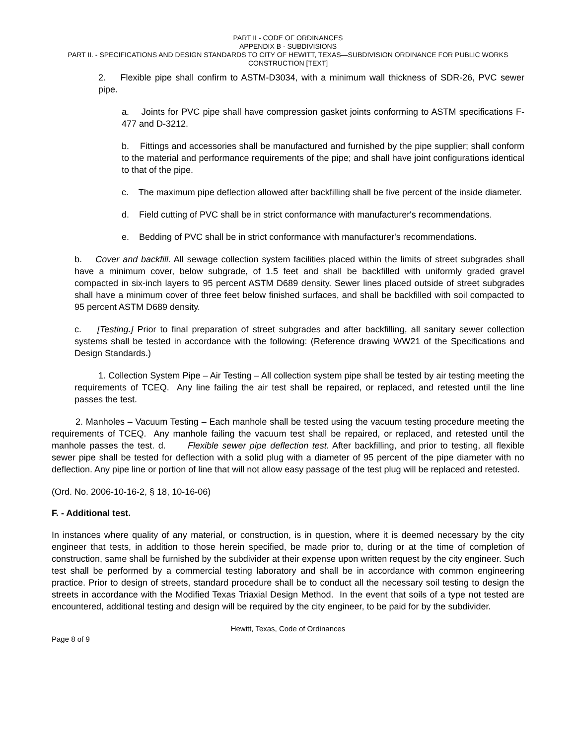PART II - CODE OF ORDINANCES
APPENDIX B - SUBDIVISIONS
PART II. - SPECIFICATIONS AND DESIGN STANDARDS TO CITY OF HEWITT, TEXAS—SUBDIVISION ORDINANCE FOR PUBLIC WORKS CONSTRUCTION [TEXT]
2. Flexible pipe shall confirm to ASTM-D3034, with a minimum wall thickness of SDR-26, PVC sewer pipe.
a. Joints for PVC pipe shall have compression gasket joints conforming to ASTM specifications F-477 and D-3212.
b. Fittings and accessories shall be manufactured and furnished by the pipe supplier; shall conform to the material and performance requirements of the pipe; and shall have joint configurations identical to that of the pipe.
c. The maximum pipe deflection allowed after backfilling shall be five percent of the inside diameter.
d. Field cutting of PVC shall be in strict conformance with manufacturer's recommendations.
e. Bedding of PVC shall be in strict conformance with manufacturer's recommendations.
b. Cover and backfill. All sewage collection system facilities placed within the limits of street subgrades shall have a minimum cover, below subgrade, of 1.5 feet and shall be backfilled with uniformly graded gravel compacted in six-inch layers to 95 percent ASTM D689 density. Sewer lines placed outside of street subgrades shall have a minimum cover of three feet below finished surfaces, and shall be backfilled with soil compacted to 95 percent ASTM D689 density.
c. [Testing.] Prior to final preparation of street subgrades and after backfilling, all sanitary sewer collection systems shall be tested in accordance with the following: (Reference drawing WW21 of the Specifications and Design Standards.)
1. Collection System Pipe – Air Testing – All collection system pipe shall be tested by air testing meeting the requirements of TCEQ. Any line failing the air test shall be repaired, or replaced, and retested until the line passes the test.
2. Manholes – Vacuum Testing – Each manhole shall be tested using the vacuum testing procedure meeting the requirements of TCEQ. Any manhole failing the vacuum test shall be repaired, or replaced, and retested until the manhole passes the test. d. Flexible sewer pipe deflection test. After backfilling, and prior to testing, all flexible sewer pipe shall be tested for deflection with a solid plug with a diameter of 95 percent of the pipe diameter with no deflection. Any pipe line or portion of line that will not allow easy passage of the test plug will be replaced and retested.
(Ord. No. 2006-10-16-2, § 18, 10-16-06)
F. - Additional test.
In instances where quality of any material, or construction, is in question, where it is deemed necessary by the city engineer that tests, in addition to those herein specified, be made prior to, during or at the time of completion of construction, same shall be furnished by the subdivider at their expense upon written request by the city engineer. Such test shall be performed by a commercial testing laboratory and shall be in accordance with common engineering practice. Prior to design of streets, standard procedure shall be to conduct all the necessary soil testing to design the streets in accordance with the Modified Texas Triaxial Design Method. In the event that soils of a type not tested are encountered, additional testing and design will be required by the city engineer, to be paid for by the subdivider.
Hewitt, Texas, Code of Ordinances
Page 8 of 9